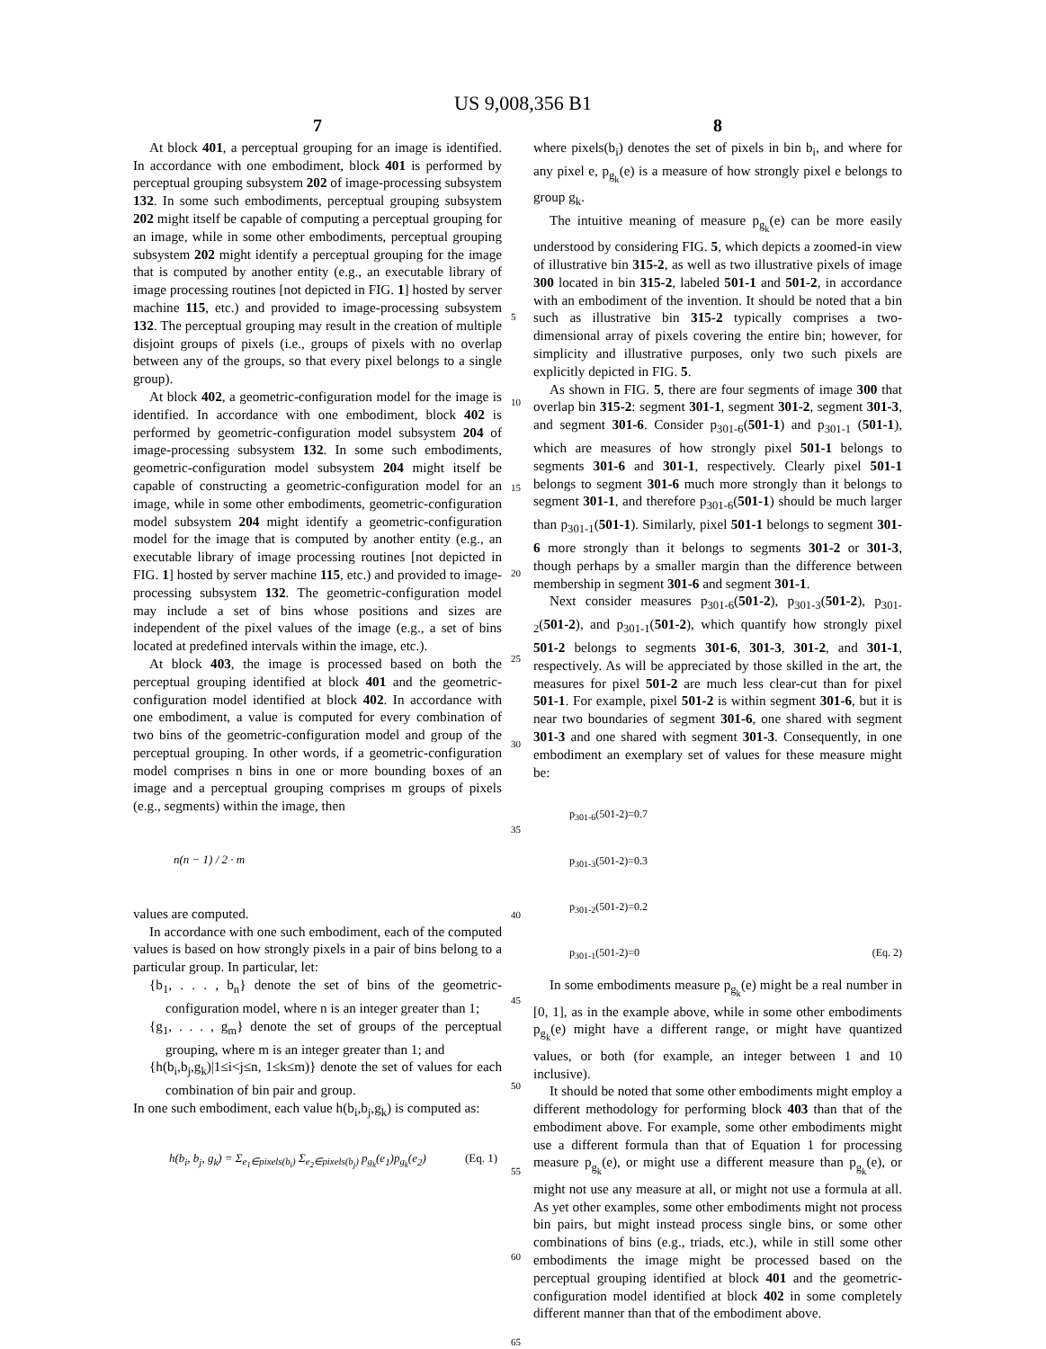US 9,008,356 B1
7
At block 401, a perceptual grouping for an image is identified. In accordance with one embodiment, block 401 is performed by perceptual grouping subsystem 202 of image-processing subsystem 132. In some such embodiments, perceptual grouping subsystem 202 might itself be capable of computing a perceptual grouping for an image, while in some other embodiments, perceptual grouping subsystem 202 might identify a perceptual grouping for the image that is computed by another entity (e.g., an executable library of image processing routines [not depicted in FIG. 1] hosted by server machine 115, etc.) and provided to image-processing subsystem 132. The perceptual grouping may result in the creation of multiple disjoint groups of pixels (i.e., groups of pixels with no overlap between any of the groups, so that every pixel belongs to a single group).
At block 402, a geometric-configuration model for the image is identified. In accordance with one embodiment, block 402 is performed by geometric-configuration model subsystem 204 of image-processing subsystem 132. In some such embodiments, geometric-configuration model subsystem 204 might itself be capable of constructing a geometric-configuration model for an image, while in some other embodiments, geometric-configuration model subsystem 204 might identify a geometric-configuration model for the image that is computed by another entity (e.g., an executable library of image processing routines [not depicted in FIG. 1] hosted by server machine 115, etc.) and provided to image-processing subsystem 132. The geometric-configuration model may include a set of bins whose positions and sizes are independent of the pixel values of the image (e.g., a set of bins located at predefined intervals within the image, etc.).
At block 403, the image is processed based on both the perceptual grouping identified at block 401 and the geometric-configuration model identified at block 402. In accordance with one embodiment, a value is computed for every combination of two bins of the geometric-configuration model and group of the perceptual grouping. In other words, if a geometric-configuration model comprises n bins in one or more bounding boxes of an image and a perceptual grouping comprises m groups of pixels (e.g., segments) within the image, then
n(n − 1) / 2 · m
values are computed.
In accordance with one such embodiment, each of the computed values is based on how strongly pixels in a pair of bins belong to a particular group. In particular, let:
{b<sub>1</sub>, . . . , b<sub>n</sub>} denote the set of bins of the geometric-configuration model, where n is an integer greater than 1;
{g<sub>1</sub>, . . . , g<sub>m</sub>} denote the set of groups of the perceptual grouping, where m is an integer greater than 1; and
{h(b<sub>i</sub>,b<sub>j</sub>,g<sub>k</sub>)|1≤i<j≤n, 1≤k≤m)} denote the set of values for each combination of bin pair and group.
In one such embodiment, each value h(b<sub>i</sub>,b<sub>j</sub>,g<sub>k</sub>) is computed as:
h(b<sub>i</sub>, b<sub>j</sub>, g<sub>k</sub>) = Σ<sub>e<sub>1</sub>∈pixels(b<sub>i</sub>)</sub> Σ<sub>e<sub>2</sub>∈pixels(b<sub>j</sub>)</sub> p<sub>g<sub>k</sub></sub>(e<sub>1</sub>)p<sub>g<sub>k</sub></sub>(e<sub>2</sub>) (Eq. 1)
5
10
15
20
25
30
35
40
45
50
55
60
65
8
where pixels(b<sub>i</sub>) denotes the set of pixels in bin b<sub>i</sub>, and where for any pixel e, p<sub>g<sub>k</sub></sub>(e) is a measure of how strongly pixel e belongs to group g<sub>k</sub>.
The intuitive meaning of measure p<sub>g<sub>k</sub></sub>(e) can be more easily understood by considering FIG. 5, which depicts a zoomed-in view of illustrative bin 315-2, as well as two illustrative pixels of image 300 located in bin 315-2, labeled 501-1 and 501-2, in accordance with an embodiment of the invention. It should be noted that a bin such as illustrative bin 315-2 typically comprises a two-dimensional array of pixels covering the entire bin; however, for simplicity and illustrative purposes, only two such pixels are explicitly depicted in FIG. 5.
As shown in FIG. 5, there are four segments of image 300 that overlap bin 315-2: segment 301-1, segment 301-2, segment 301-3, and segment 301-6. Consider p<sub>301-6</sub>(501-1) and p<sub>301-1</sub> (501-1), which are measures of how strongly pixel 501-1 belongs to segments 301-6 and 301-1, respectively. Clearly pixel 501-1 belongs to segment 301-6 much more strongly than it belongs to segment 301-1, and therefore p<sub>301-6</sub>(501-1) should be much larger than p<sub>301-1</sub>(501-1). Similarly, pixel 501-1 belongs to segment 301-6 more strongly than it belongs to segments 301-2 or 301-3, though perhaps by a smaller margin than the difference between membership in segment 301-6 and segment 301-1.
Next consider measures p<sub>301-6</sub>(501-2), p<sub>301-3</sub>(501-2), p<sub>301-2</sub>(501-2), and p<sub>301-1</sub>(501-2), which quantify how strongly pixel 501-2 belongs to segments 301-6, 301-3, 301-2, and 301-1, respectively. As will be appreciated by those skilled in the art, the measures for pixel 501-2 are much less clear-cut than for pixel 501-1. For example, pixel 501-2 is within segment 301-6, but it is near two boundaries of segment 301-6, one shared with segment 301-3 and one shared with segment 301-3. Consequently, in one embodiment an exemplary set of values for these measure might be:
p<sub>301-6</sub>(501-2)=0.7
p<sub>301-3</sub>(501-2)=0.3
p<sub>301-2</sub>(501-2)=0.2
p<sub>301-1</sub>(501-2)=0 (Eq. 2)
In some embodiments measure p<sub>g<sub>k</sub></sub>(e) might be a real number in [0, 1], as in the example above, while in some other embodiments p<sub>g<sub>k</sub></sub>(e) might have a different range, or might have quantized values, or both (for example, an integer between 1 and 10 inclusive).
It should be noted that some other embodiments might employ a different methodology for performing block 403 than that of the embodiment above. For example, some other embodiments might use a different formula than that of Equation 1 for processing measure p<sub>g<sub>k</sub></sub>(e), or might use a different measure than p<sub>g<sub>k</sub></sub>(e), or might not use any measure at all, or might not use a formula at all. As yet other examples, some other embodiments might not process bin pairs, but might instead process single bins, or some other combinations of bins (e.g., triads, etc.), while in still some other embodiments the image might be processed based on the perceptual grouping identified at block 401 and the geometric-configuration model identified at block 402 in some completely different manner than that of the embodiment above.